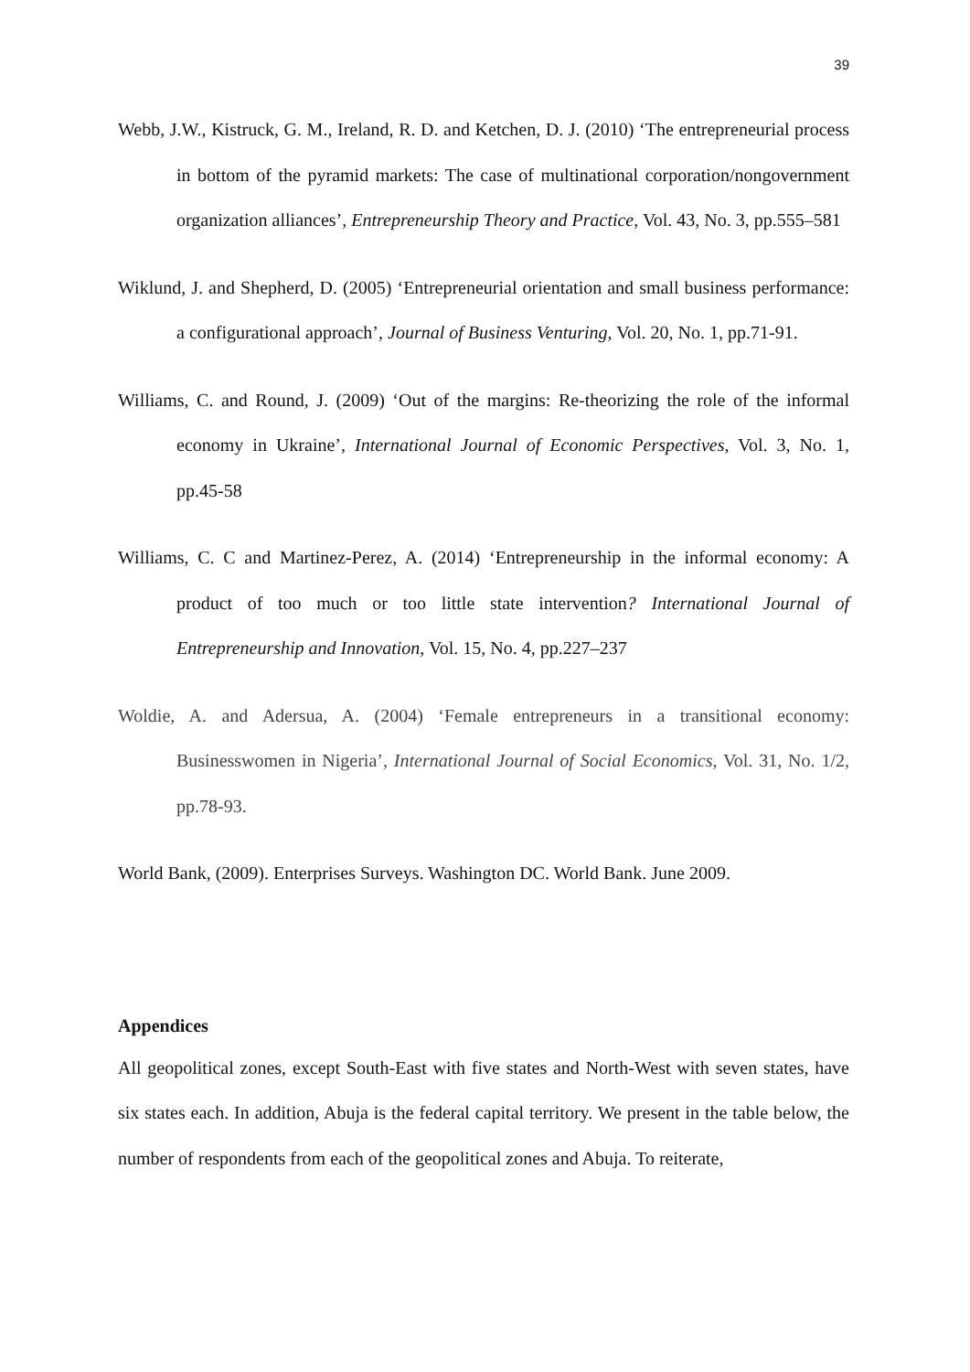39
Webb, J.W., Kistruck, G. M., Ireland, R. D. and Ketchen, D. J. (2010) ‘The entrepreneurial process in bottom of the pyramid markets: The case of multinational corporation/nongovernment organization alliances’, Entrepreneurship Theory and Practice, Vol. 43, No. 3, pp.555–581
Wiklund, J. and Shepherd, D. (2005) ‘Entrepreneurial orientation and small business performance: a configurational approach’, Journal of Business Venturing, Vol. 20, No. 1, pp.71-91.
Williams, C. and Round, J. (2009) ‘Out of the margins: Re-theorizing the role of the informal economy in Ukraine’, International Journal of Economic Perspectives, Vol. 3, No. 1, pp.45-58
Williams, C. C and Martinez-Perez, A. (2014) ‘Entrepreneurship in the informal economy: A product of too much or too little state intervention? International Journal of Entrepreneurship and Innovation, Vol. 15, No. 4, pp.227–237
Woldie, A. and Adersua, A. (2004) ‘Female entrepreneurs in a transitional economy: Businesswomen in Nigeria’, International Journal of Social Economics, Vol. 31, No. 1/2, pp.78-93.
World Bank, (2009). Enterprises Surveys. Washington DC. World Bank. June 2009.
Appendices
All geopolitical zones, except South-East with five states and North-West with seven states, have six states each. In addition, Abuja is the federal capital territory. We present in the table below, the number of respondents from each of the geopolitical zones and Abuja. To reiterate,